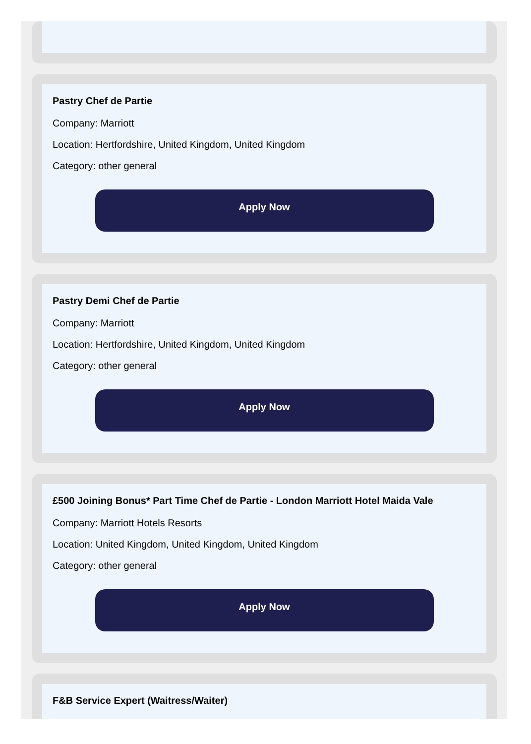Pastry Chef de Partie
Company: Marriott
Location: Hertfordshire, United Kingdom, United Kingdom
Category: other general
Apply Now
Pastry Demi Chef de Partie
Company: Marriott
Location: Hertfordshire, United Kingdom, United Kingdom
Category: other general
Apply Now
£500 Joining Bonus* Part Time Chef de Partie - London Marriott Hotel Maida Vale
Company: Marriott Hotels Resorts
Location: United Kingdom, United Kingdom, United Kingdom
Category: other general
Apply Now
F&B Service Expert (Waitress/Waiter)